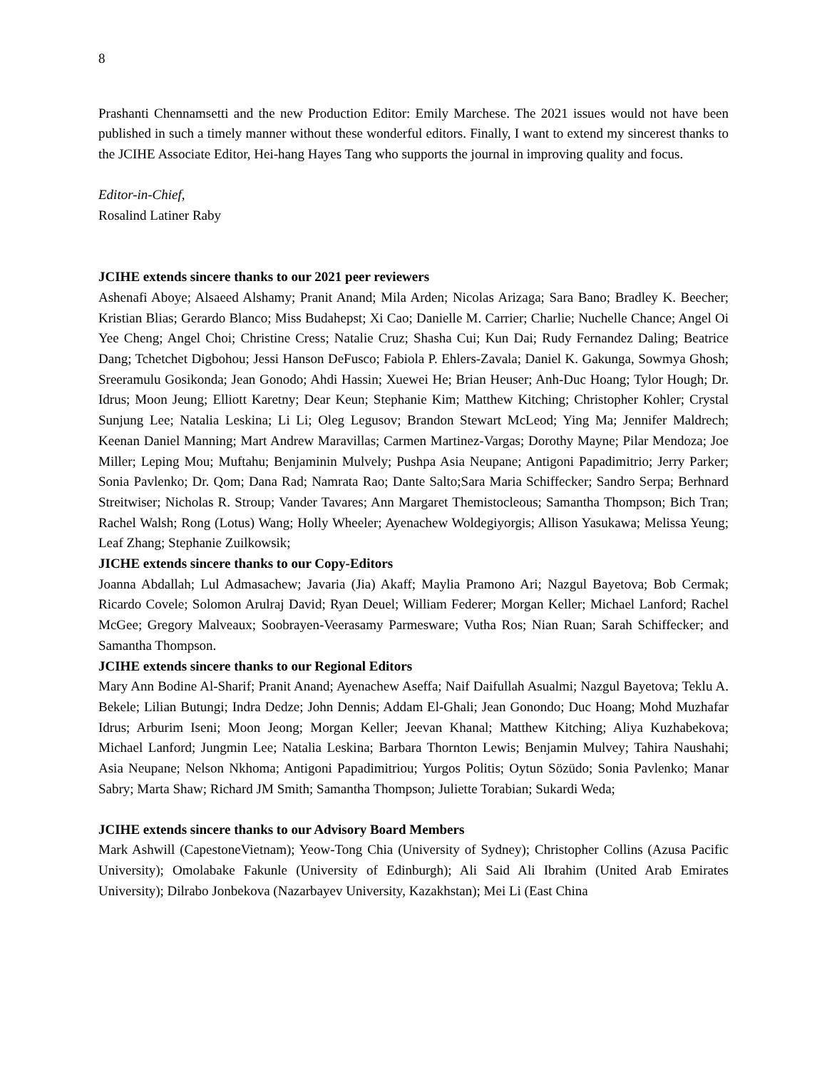8
Prashanti Chennamsetti and the new Production Editor: Emily Marchese. The 2021 issues would not have been published in such a timely manner without these wonderful editors. Finally, I want to extend my sincerest thanks to the JCIHE Associate Editor, Hei-hang Hayes Tang who supports the journal in improving quality and focus.
Editor-in-Chief,
Rosalind Latiner Raby
JCIHE extends sincere thanks to our 2021 peer reviewers
Ashenafi Aboye; Alsaeed Alshamy; Pranit Anand; Mila Arden; Nicolas Arizaga; Sara Bano; Bradley K. Beecher; Kristian Blias; Gerardo Blanco; Miss Budahepst; Xi Cao; Danielle M. Carrier; Charlie; Nuchelle Chance; Angel Oi Yee Cheng; Angel Choi; Christine Cress; Natalie Cruz; Shasha Cui; Kun Dai; Rudy Fernandez Daling; Beatrice Dang; Tchetchet Digbohou; Jessi Hanson DeFusco; Fabiola P. Ehlers-Zavala; Daniel K. Gakunga, Sowmya Ghosh; Sreeramulu Gosikonda; Jean Gonodo; Ahdi Hassin; Xuewei He; Brian Heuser; Anh-Duc Hoang; Tylor Hough; Dr. Idrus; Moon Jeung; Elliott Karetny; Dear Keun; Stephanie Kim; Matthew Kitching; Christopher Kohler; Crystal Sunjung Lee; Natalia Leskina; Li Li; Oleg Legusov; Brandon Stewart McLeod; Ying Ma; Jennifer Maldrech; Keenan Daniel Manning; Mart Andrew Maravillas; Carmen Martinez-Vargas; Dorothy Mayne; Pilar Mendoza; Joe Miller; Leping Mou; Muftahu; Benjaminin Mulvely; Pushpa Asia Neupane; Antigoni Papadimitrio; Jerry Parker; Sonia Pavlenko; Dr. Qom; Dana Rad; Namrata Rao; Dante Salto;Sara Maria Schiffecker; Sandro Serpa; Berhnard Streitwiser; Nicholas R. Stroup; Vander Tavares; Ann Margaret Themistocleous; Samantha Thompson; Bich Tran; Rachel Walsh; Rong (Lotus) Wang; Holly Wheeler; Ayenachew Woldegiyorgis; Allison Yasukawa; Melissa Yeung; Leaf Zhang; Stephanie Zuilkowsik;
JICHE extends sincere thanks to our Copy-Editors
Joanna Abdallah; Lul Admasachew; Javaria (Jia) Akaff; Maylia Pramono Ari; Nazgul Bayetova; Bob Cermak; Ricardo Covele; Solomon Arulraj David; Ryan Deuel; William Federer; Morgan Keller; Michael Lanford; Rachel McGee; Gregory Malveaux; Soobrayen-Veerasamy Parmesware; Vutha Ros; Nian Ruan; Sarah Schiffecker; and Samantha Thompson.
JCIHE extends sincere thanks to our Regional Editors
Mary Ann Bodine Al-Sharif; Pranit Anand; Ayenachew Aseffa; Naif Daifullah Asualmi; Nazgul Bayetova; Teklu A. Bekele; Lilian Butungi; Indra Dedze; John Dennis; Addam El-Ghali; Jean Gonondo; Duc Hoang; Mohd Muzhafar Idrus; Arburim Iseni; Moon Jeong; Morgan Keller; Jeevan Khanal; Matthew Kitching; Aliya Kuzhabekova; Michael Lanford; Jungmin Lee; Natalia Leskina; Barbara Thornton Lewis; Benjamin Mulvey; Tahira Naushahi; Asia Neupane; Nelson Nkhoma; Antigoni Papadimitriou; Yurgos Politis; Oytun Sözüdo; Sonia Pavlenko; Manar Sabry; Marta Shaw; Richard JM Smith; Samantha Thompson; Juliette Torabian; Sukardi Weda;
JCIHE extends sincere thanks to our Advisory Board Members
Mark Ashwill (CapestoneVietnam); Yeow-Tong Chia (University of Sydney); Christopher Collins (Azusa Pacific University); Omolabake Fakunle (University of Edinburgh); Ali Said Ali Ibrahim (United Arab Emirates University); Dilrabo Jonbekova (Nazarbayev University, Kazakhstan); Mei Li (East China